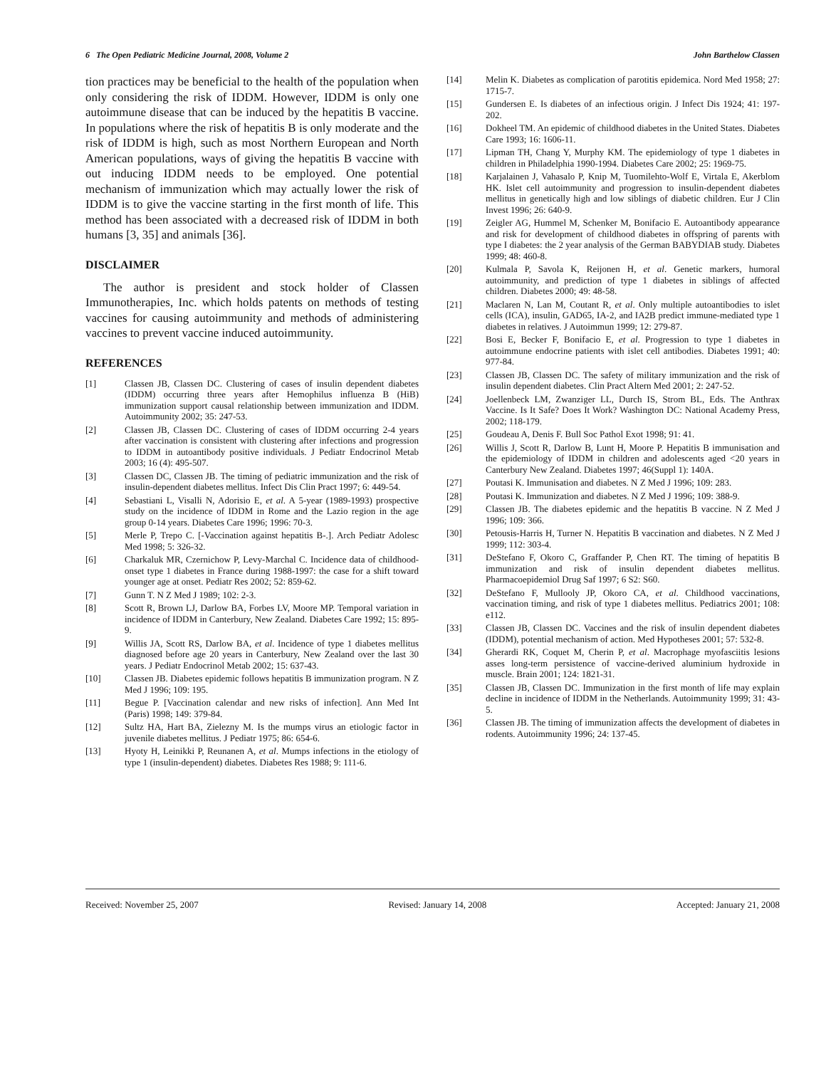6 The Open Pediatric Medicine Journal, 2008, Volume 2 John Barthelow Classen
tion practices may be beneficial to the health of the population when only considering the risk of IDDM. However, IDDM is only one autoimmune disease that can be induced by the hepatitis B vaccine. In populations where the risk of hepatitis B is only moderate and the risk of IDDM is high, such as most Northern European and North American populations, ways of giving the hepatitis B vaccine with out inducing IDDM needs to be employed. One potential mechanism of immunization which may actually lower the risk of IDDM is to give the vaccine starting in the first month of life. This method has been associated with a decreased risk of IDDM in both humans [3, 35] and animals [36].
DISCLAIMER
The author is president and stock holder of Classen Immunotherapies, Inc. which holds patents on methods of testing vaccines for causing autoimmunity and methods of administering vaccines to prevent vaccine induced autoimmunity.
REFERENCES
[1] Classen JB, Classen DC. Clustering of cases of insulin dependent diabetes (IDDM) occurring three years after Hemophilus influenza B (HiB) immunization support causal relationship between immunization and IDDM. Autoimmunity 2002; 35: 247-53.
[2] Classen JB, Classen DC. Clustering of cases of IDDM occurring 2-4 years after vaccination is consistent with clustering after infections and progression to IDDM in autoantibody positive individuals. J Pediatr Endocrinol Metab 2003; 16 (4): 495-507.
[3] Classen DC, Classen JB. The timing of pediatric immunization and the risk of insulin-dependent diabetes mellitus. Infect Dis Clin Pract 1997; 6: 449-54.
[4] Sebastiani L, Visalli N, Adorisio E, et al. A 5-year (1989-1993) prospective study on the incidence of IDDM in Rome and the Lazio region in the age group 0-14 years. Diabetes Care 1996; 1996: 70-3.
[5] Merle P, Trepo C. [-Vaccination against hepatitis B-.]. Arch Pediatr Adolesc Med 1998; 5: 326-32.
[6] Charkaluk MR, Czernichow P, Levy-Marchal C. Incidence data of childhood-onset type 1 diabetes in France during 1988-1997: the case for a shift toward younger age at onset. Pediatr Res 2002; 52: 859-62.
[7] Gunn T. N Z Med J 1989; 102: 2-3.
[8] Scott R, Brown LJ, Darlow BA, Forbes LV, Moore MP. Temporal variation in incidence of IDDM in Canterbury, New Zealand. Diabetes Care 1992; 15: 895-9.
[9] Willis JA, Scott RS, Darlow BA, et al. Incidence of type 1 diabetes mellitus diagnosed before age 20 years in Canterbury, New Zealand over the last 30 years. J Pediatr Endocrinol Metab 2002; 15: 637-43.
[10] Classen JB. Diabetes epidemic follows hepatitis B immunization program. N Z Med J 1996; 109: 195.
[11] Begue P. [Vaccination calendar and new risks of infection]. Ann Med Int (Paris) 1998; 149: 379-84.
[12] Sultz HA, Hart BA, Zielezny M. Is the mumps virus an etiologic factor in juvenile diabetes mellitus. J Pediatr 1975; 86: 654-6.
[13] Hyoty H, Leinikki P, Reunanen A, et al. Mumps infections in the etiology of type 1 (insulin-dependent) diabetes. Diabetes Res 1988; 9: 111-6.
[14] Melin K. Diabetes as complication of parotitis epidemica. Nord Med 1958; 27: 1715-7.
[15] Gundersen E. Is diabetes of an infectious origin. J Infect Dis 1924; 41: 197-202.
[16] Dokheel TM. An epidemic of childhood diabetes in the United States. Diabetes Care 1993; 16: 1606-11.
[17] Lipman TH, Chang Y, Murphy KM. The epidemiology of type 1 diabetes in children in Philadelphia 1990-1994. Diabetes Care 2002; 25: 1969-75.
[18] Karjalainen J, Vahasalo P, Knip M, Tuomilehto-Wolf E, Virtala E, Akerblom HK. Islet cell autoimmunity and progression to insulin-dependent diabetes mellitus in genetically high and low siblings of diabetic children. Eur J Clin Invest 1996; 26: 640-9.
[19] Zeigler AG, Hummel M, Schenker M, Bonifacio E. Autoantibody appearance and risk for development of childhood diabetes in offspring of parents with type I diabetes: the 2 year analysis of the German BABYDIAB study. Diabetes 1999; 48: 460-8.
[20] Kulmala P, Savola K, Reijonen H, et al. Genetic markers, humoral autoimmunity, and prediction of type 1 diabetes in siblings of affected children. Diabetes 2000; 49: 48-58.
[21] Maclaren N, Lan M, Coutant R, et al. Only multiple autoantibodies to islet cells (ICA), insulin, GAD65, IA-2, and IA2B predict immune-mediated type 1 diabetes in relatives. J Autoimmun 1999; 12: 279-87.
[22] Bosi E, Becker F, Bonifacio E, et al. Progression to type 1 diabetes in autoimmune endocrine patients with islet cell antibodies. Diabetes 1991; 40: 977-84.
[23] Classen JB, Classen DC. The safety of military immunization and the risk of insulin dependent diabetes. Clin Pract Altern Med 2001; 2: 247-52.
[24] Joellenbeck LM, Zwanziger LL, Durch IS, Strom BL, Eds. The Anthrax Vaccine. Is It Safe? Does It Work? Washington DC: National Academy Press, 2002; 118-179.
[25] Goudeau A, Denis F. Bull Soc Pathol Exot 1998; 91: 41.
[26] Willis J, Scott R, Darlow B, Lunt H, Moore P. Hepatitis B immunisation and the epidemiology of IDDM in children and adolescents aged <20 years in Canterbury New Zealand. Diabetes 1997; 46(Suppl 1): 140A.
[27] Poutasi K. Immunisation and diabetes. N Z Med J 1996; 109: 283.
[28] Poutasi K. Immunization and diabetes. N Z Med J 1996; 109: 388-9.
[29] Classen JB. The diabetes epidemic and the hepatitis B vaccine. N Z Med J 1996; 109: 366.
[30] Petousis-Harris H, Turner N. Hepatitis B vaccination and diabetes. N Z Med J 1999; 112: 303-4.
[31] DeStefano F, Okoro C, Graffander P, Chen RT. The timing of hepatitis B immunization and risk of insulin dependent diabetes mellitus. Pharmacoepidemiol Drug Saf 1997; 6 S2: S60.
[32] DeStefano F, Mullooly JP, Okoro CA, et al. Childhood vaccinations, vaccination timing, and risk of type 1 diabetes mellitus. Pediatrics 2001; 108: e112.
[33] Classen JB, Classen DC. Vaccines and the risk of insulin dependent diabetes (IDDM), potential mechanism of action. Med Hypotheses 2001; 57: 532-8.
[34] Gherardi RK, Coquet M, Cherin P, et al. Macrophage myofasciitis lesions asses long-term persistence of vaccine-derived aluminium hydroxide in muscle. Brain 2001; 124: 1821-31.
[35] Classen JB, Classen DC. Immunization in the first month of life may explain decline in incidence of IDDM in the Netherlands. Autoimmunity 1999; 31: 43-5.
[36] Classen JB. The timing of immunization affects the development of diabetes in rodents. Autoimmunity 1996; 24: 137-45.
Received: November 25, 2007 Revised: January 14, 2008 Accepted: January 21, 2008